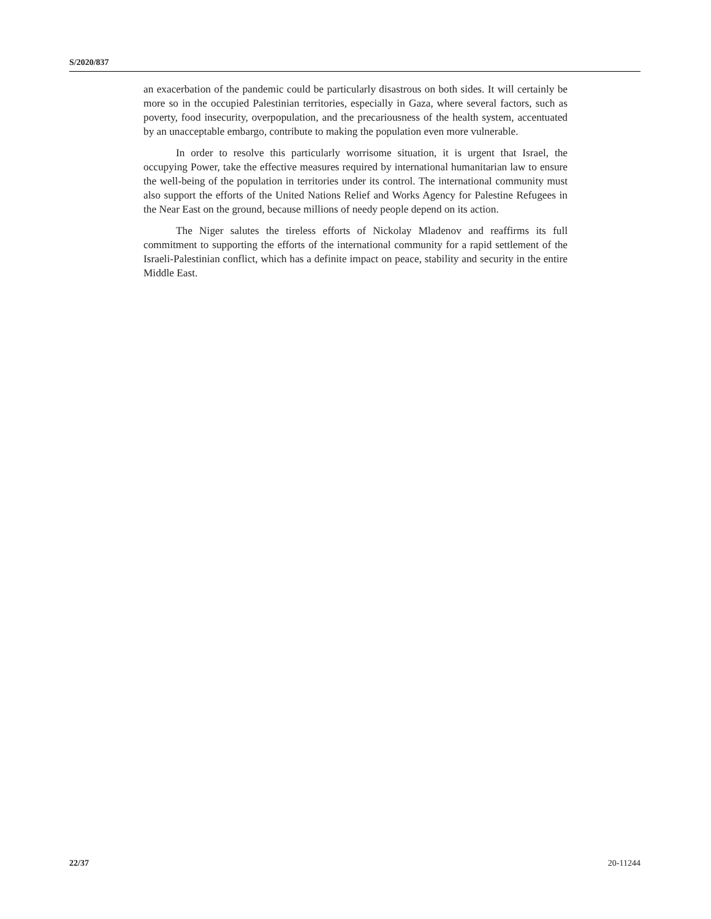S/2020/837
an exacerbation of the pandemic could be particularly disastrous on both sides. It will certainly be more so in the occupied Palestinian territories, especially in Gaza, where several factors, such as poverty, food insecurity, overpopulation, and the precariousness of the health system, accentuated by an unacceptable embargo, contribute to making the population even more vulnerable.
In order to resolve this particularly worrisome situation, it is urgent that Israel, the occupying Power, take the effective measures required by international humanitarian law to ensure the well-being of the population in territories under its control. The international community must also support the efforts of the United Nations Relief and Works Agency for Palestine Refugees in the Near East on the ground, because millions of needy people depend on its action.
The Niger salutes the tireless efforts of Nickolay Mladenov and reaffirms its full commitment to supporting the efforts of the international community for a rapid settlement of the Israeli-Palestinian conflict, which has a definite impact on peace, stability and security in the entire Middle East.
22/37 20-11244